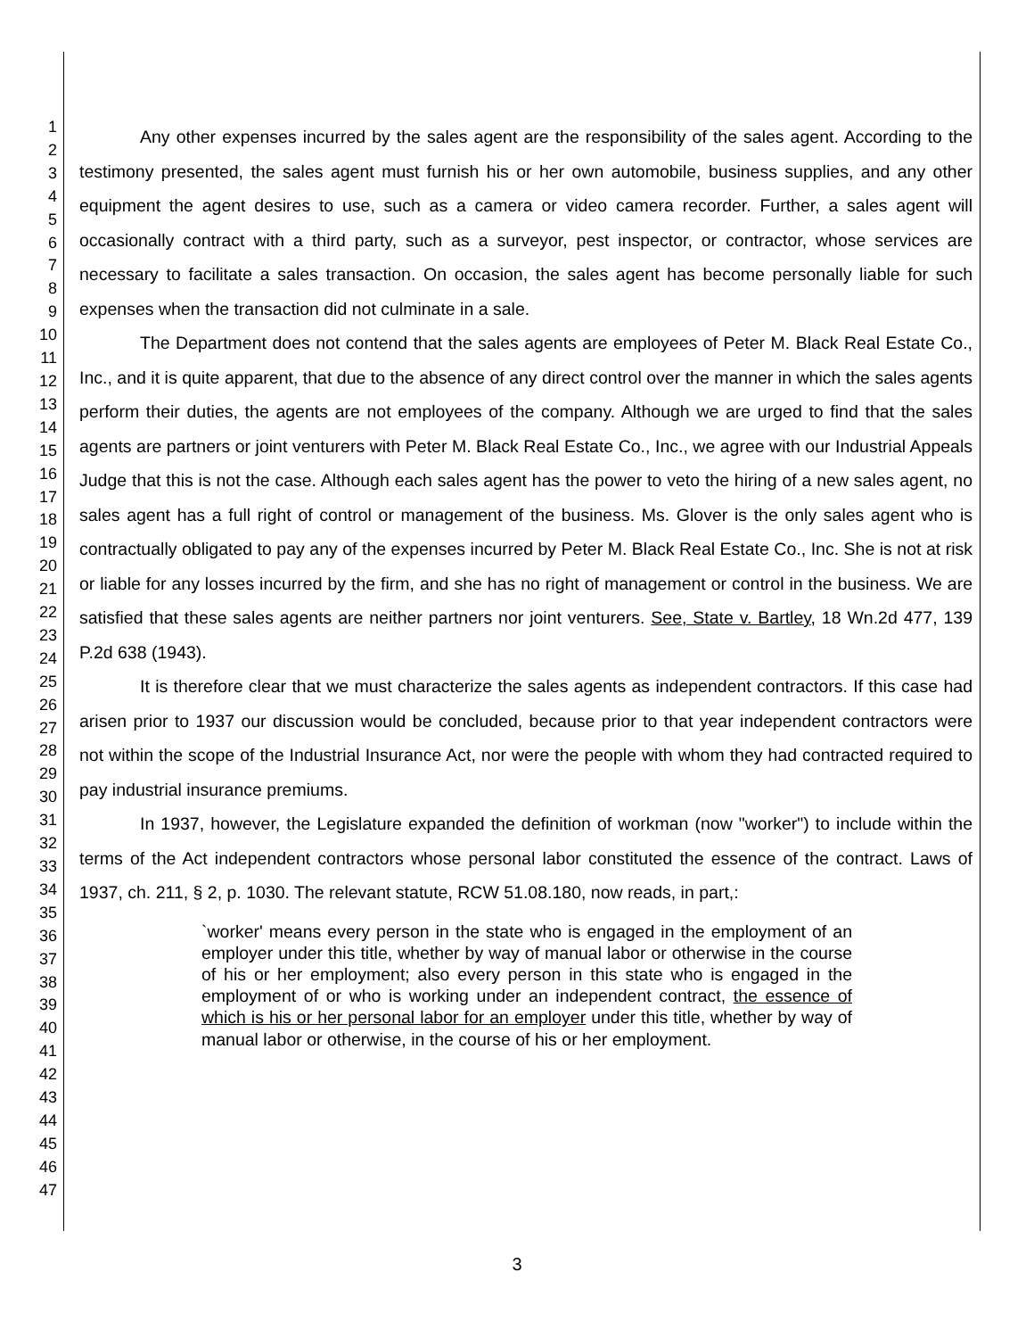1
2
3
4
5
6
7
8
9
10
11
12
13
14
15
16
17
18
19
20
21
22
23
24
25
26
27
28
29
30
31
32
33
34
35
36
37
38
39
40
41
42
43
44
45
46
47
Any other expenses incurred by the sales agent are the responsibility of the sales agent. According to the testimony presented, the sales agent must furnish his or her own automobile, business supplies, and any other equipment the agent desires to use, such as a camera or video camera recorder. Further, a sales agent will occasionally contract with a third party, such as a surveyor, pest inspector, or contractor, whose services are necessary to facilitate a sales transaction. On occasion, the sales agent has become personally liable for such expenses when the transaction did not culminate in a sale.
The Department does not contend that the sales agents are employees of Peter M. Black Real Estate Co., Inc., and it is quite apparent, that due to the absence of any direct control over the manner in which the sales agents perform their duties, the agents are not employees of the company. Although we are urged to find that the sales agents are partners or joint venturers with Peter M. Black Real Estate Co., Inc., we agree with our Industrial Appeals Judge that this is not the case. Although each sales agent has the power to veto the hiring of a new sales agent, no sales agent has a full right of control or management of the business. Ms. Glover is the only sales agent who is contractually obligated to pay any of the expenses incurred by Peter M. Black Real Estate Co., Inc. She is not at risk or liable for any losses incurred by the firm, and she has no right of management or control in the business. We are satisfied that these sales agents are neither partners nor joint venturers. See, State v. Bartley, 18 Wn.2d 477, 139 P.2d 638 (1943).
It is therefore clear that we must characterize the sales agents as independent contractors. If this case had arisen prior to 1937 our discussion would be concluded, because prior to that year independent contractors were not within the scope of the Industrial Insurance Act, nor were the people with whom they had contracted required to pay industrial insurance premiums.
In 1937, however, the Legislature expanded the definition of workman (now "worker") to include within the terms of the Act independent contractors whose personal labor constituted the essence of the contract. Laws of 1937, ch. 211, § 2, p. 1030. The relevant statute, RCW 51.08.180, now reads, in part,:
`worker' means every person in the state who is engaged in the employment of an employer under this title, whether by way of manual labor or otherwise in the course of his or her employment; also every person in this state who is engaged in the employment of or who is working under an independent contract, the essence of which is his or her personal labor for an employer under this title, whether by way of manual labor or otherwise, in the course of his or her employment.
3